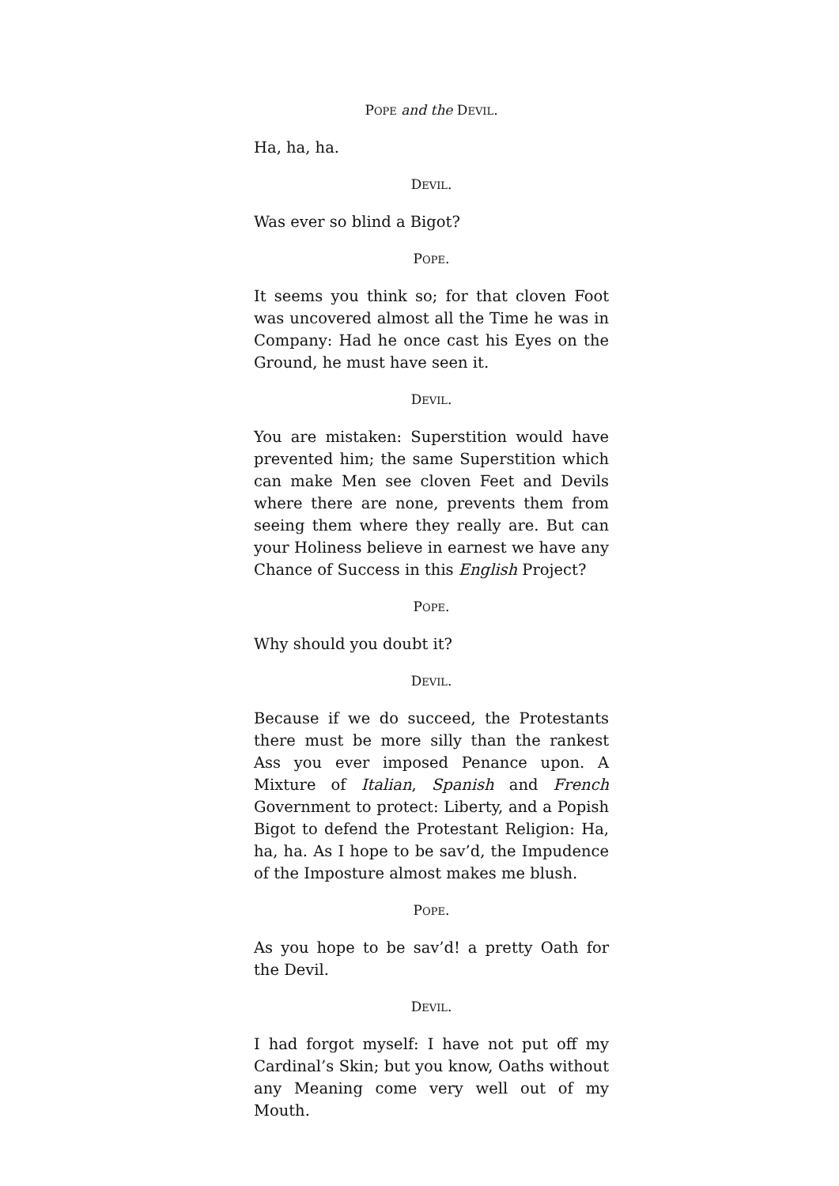POPE and the DEVIL.
Ha, ha, ha.
DEVIL.
Was ever so blind a Bigot?
POPE.
It seems you think so; for that cloven Foot was uncovered almost all the Time he was in Company: Had he once cast his Eyes on the Ground, he must have seen it.
DEVIL.
You are mistaken: Superstition would have prevented him; the same Superstition which can make Men see cloven Feet and Devils where there are none, prevents them from seeing them where they really are. But can your Holiness believe in earnest we have any Chance of Success in this English Project?
POPE.
Why should you doubt it?
DEVIL.
Because if we do succeed, the Protestants there must be more silly than the rankest Ass you ever imposed Penance upon. A Mixture of Italian, Spanish and French Government to protect: Liberty, and a Popish Bigot to defend the Protestant Religion: Ha, ha, ha. As I hope to be sav’d, the Impudence of the Imposture almost makes me blush.
POPE.
As you hope to be sav’d! a pretty Oath for the Devil.
DEVIL.
I had forgot myself: I have not put off my Cardinal’s Skin; but you know, Oaths without any Meaning come very well out of my Mouth.